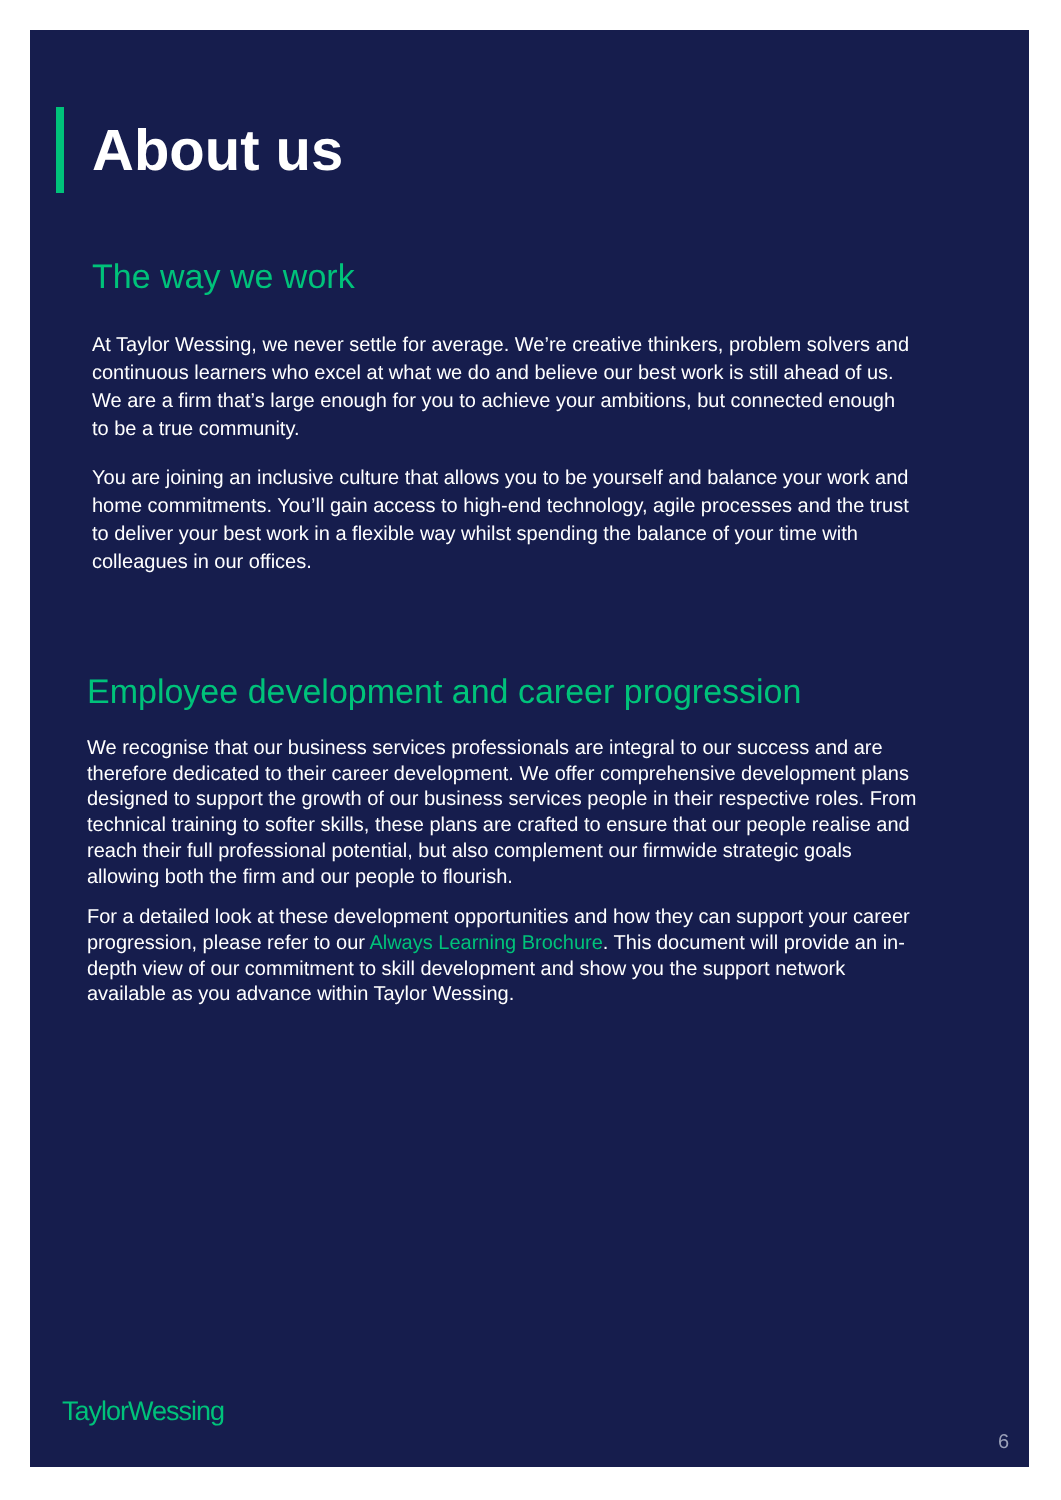About us
The way we work
At Taylor Wessing, we never settle for average. We’re creative thinkers, problem solvers and continuous learners who excel at what we do and believe our best work is still ahead of us. We are a firm that’s large enough for you to achieve your ambitions, but connected enough to be a true community.
You are joining an inclusive culture that allows you to be yourself and balance your work and home commitments. You’ll gain access to high-end technology, agile processes and the trust to deliver your best work in a flexible way whilst spending the balance of your time with colleagues in our offices.
Employee development and career progression
We recognise that our business services professionals are integral to our success and are therefore dedicated to their career development. We offer comprehensive development plans designed to support the growth of our business services people in their respective roles. From technical training to softer skills, these plans are crafted to ensure that our people realise and reach their full professional potential, but also complement our firmwide strategic goals allowing both the firm and our people to flourish.
For a detailed look at these development opportunities and how they can support your career progression, please refer to our Always Learning Brochure. This document will provide an in-depth view of our commitment to skill development and show you the support network available as you advance within Taylor Wessing.
TaylorWessing
6